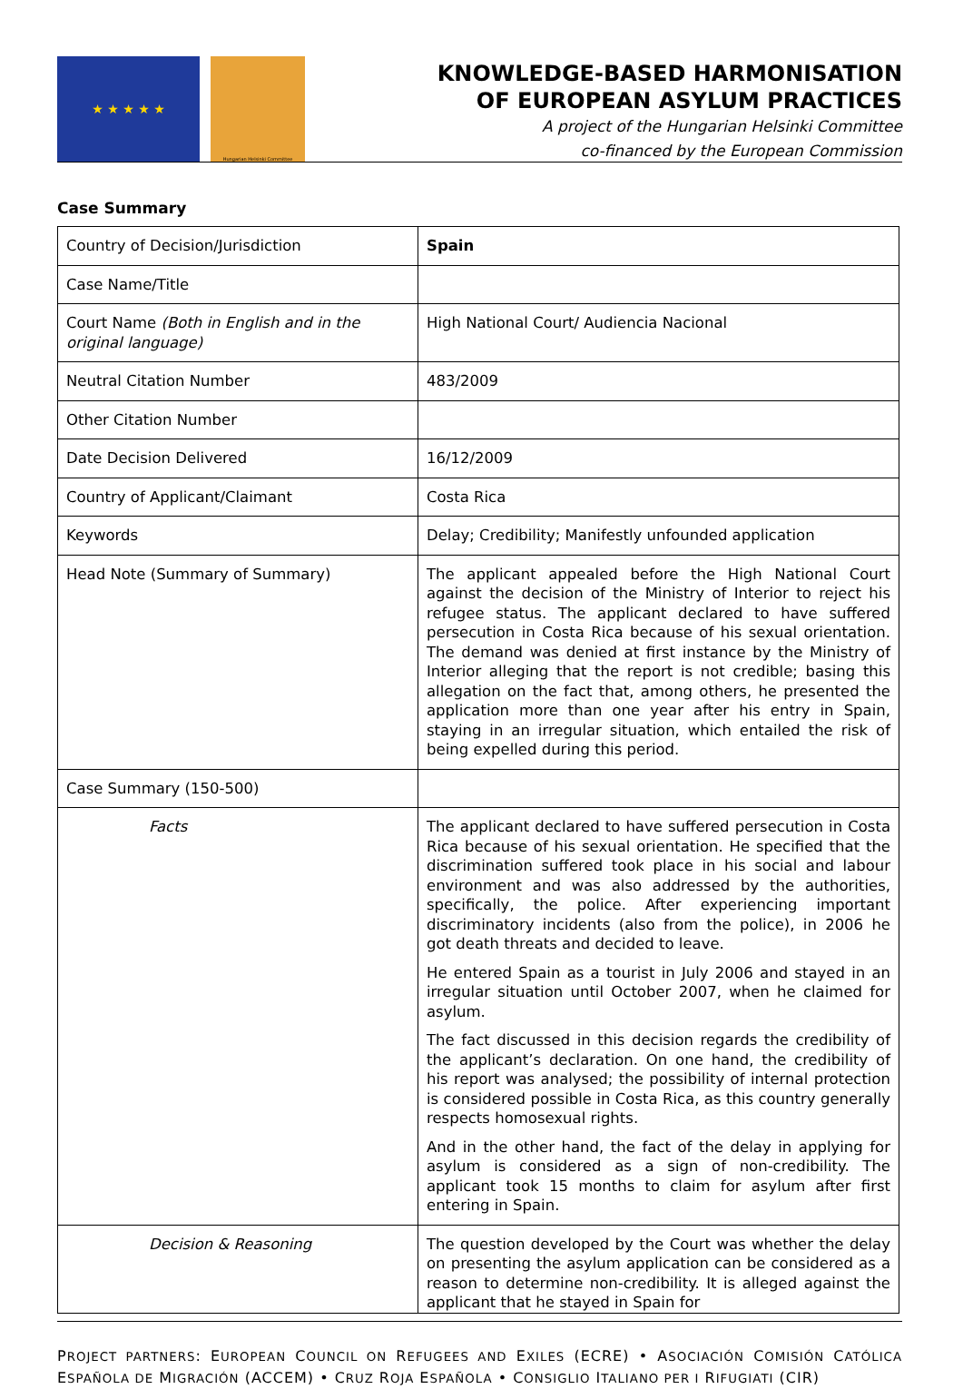★ ★ ★ ★ ★
Hungarian Helsinki Committee
KNOWLEDGE-BASED HARMONISATION
OF EUROPEAN ASYLUM PRACTICES
A project of the Hungarian Helsinki Committee
co-financed by the European Commission
Case Summary
| Country of Decision/Jurisdiction | Spain |
| Case Name/Title | |
| Court Name (Both in English and in the original language) | High National Court/ Audiencia Nacional |
| Neutral Citation Number | 483/2009 |
| Other Citation Number | |
| Date Decision Delivered | 16/12/2009 |
| Country of Applicant/Claimant | Costa Rica |
| Keywords | Delay; Credibility; Manifestly unfounded application |
| Head Note (Summary of Summary) | The applicant appealed before the High National Court against the decision of the Ministry of Interior to reject his refugee status. The applicant declared to have suffered persecution in Costa Rica because of his sexual orientation. The demand was denied at first instance by the Ministry of Interior alleging that the report is not credible; basing this allegation on the fact that, among others, he presented the application more than one year after his entry in Spain, staying in an irregular situation, which entailed the risk of being expelled during this period. |
| Case Summary (150-500) | |
| Facts | The applicant declared to have suffered persecution in Costa Rica because of his sexual orientation. He specified that the discrimination suffered took place in his social and labour environment and was also addressed by the authorities, specifically, the police. After experiencing important discriminatory incidents (also from the police), in 2006 he got death threats and decided to leave. He entered Spain as a tourist in July 2006 and stayed in an irregular situation until October 2007, when he claimed for asylum. The fact discussed in this decision regards the credibility of the applicant’s declaration. On one hand, the credibility of his report was analysed; the possibility of internal protection is considered possible in Costa Rica, as this country generally respects homosexual rights. And in the other hand, the fact of the delay in applying for asylum is considered as a sign of non-credibility. The applicant took 15 months to claim for asylum after first entering in Spain. |
| Decision & Reasoning | The question developed by the Court was whether the delay on presenting the asylum application can be considered as a reason to determine non-credibility. It is alleged against the applicant that he stayed in Spain for |
PROJECT PARTNERS: EUROPEAN COUNCIL ON REFUGEES AND EXILES (ECRE) • ASOCIACIÓN COMISIÓN CATÓLICA ESPAÑOLA DE MIGRACIÓN (ACCEM) • CRUZ ROJA ESPAÑOLA • CONSIGLIO ITALIANO PER I RIFUGIATI (CIR)